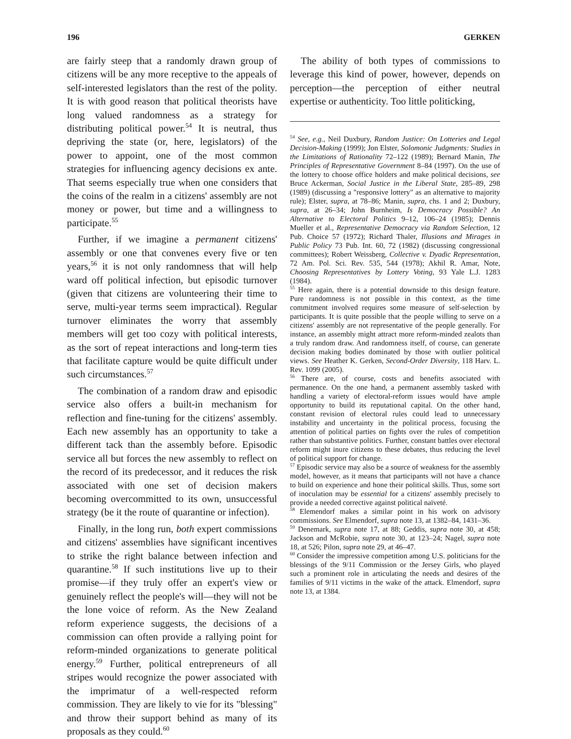196 GERKEN
are fairly steep that a randomly drawn group of citizens will be any more receptive to the appeals of self-interested legislators than the rest of the polity. It is with good reason that political theorists have long valued randomness as a strategy for distributing political power.<sup>54</sup> It is neutral, thus depriving the state (or, here, legislators) of the power to appoint, one of the most common strategies for influencing agency decisions ex ante. That seems especially true when one considers that the coins of the realm in a citizens' assembly are not money or power, but time and a willingness to participate.<sup>55</sup>
Further, if we imagine a permanent citizens' assembly or one that convenes every five or ten years,<sup>56</sup> it is not only randomness that will help ward off political infection, but episodic turnover (given that citizens are volunteering their time to serve, multi-year terms seem impractical). Regular turnover eliminates the worry that assembly members will get too cozy with political interests, as the sort of repeat interactions and long-term ties that facilitate capture would be quite difficult under such circumstances.<sup>57</sup>
The combination of a random draw and episodic service also offers a built-in mechanism for reflection and fine-tuning for the citizens' assembly. Each new assembly has an opportunity to take a different tack than the assembly before. Episodic service all but forces the new assembly to reflect on the record of its predecessor, and it reduces the risk associated with one set of decision makers becoming overcommitted to its own, unsuccessful strategy (be it the route of quarantine or infection).
Finally, in the long run, both expert commissions and citizens' assemblies have significant incentives to strike the right balance between infection and quarantine.<sup>58</sup> If such institutions live up to their promise—if they truly offer an expert's view or genuinely reflect the people's will—they will not be the lone voice of reform. As the New Zealand reform experience suggests, the decisions of a commission can often provide a rallying point for reform-minded organizations to generate political energy.<sup>59</sup> Further, political entrepreneurs of all stripes would recognize the power associated with the imprimatur of a well-respected reform commission. They are likely to vie for its "blessing" and throw their support behind as many of its proposals as they could.<sup>60</sup>
The ability of both types of commissions to leverage this kind of power, however, depends on perception—the perception of either neutral expertise or authenticity. Too little politicking,
<sup>54</sup> See, e.g., Neil Duxbury, Random Justice: On Lotteries and Legal Decision-Making (1999); Jon Elster, Solomonic Judgments: Studies in the Limitations of Rationality 72–122 (1989); Bernard Manin, The Principles of Representative Government 8–84 (1997). On the use of the lottery to choose office holders and make political decisions, see Bruce Ackerman, Social Justice in the Liberal State, 285–89, 298 (1989) (discussing a "responsive lottery" as an alternative to majority rule); Elster, supra, at 78–86; Manin, supra, chs. 1 and 2; Duxbury, supra, at 26–34; John Burnheim, Is Democracy Possible? An Alternative to Electoral Politics 9–12, 106–24 (1985); Dennis Mueller et al., Representative Democracy via Random Selection, 12 Pub. Choice 57 (1972); Richard Thaler, Illusions and Mirages in Public Policy 73 Pub. Int. 60, 72 (1982) (discussing congressional committees); Robert Weissberg, Collective v. Dyadic Representation, 72 Am. Pol. Sci. Rev. 535, 544 (1978); Akhil R. Amar, Note, Choosing Representatives by Lottery Voting, 93 Yale L.J. 1283 (1984).
<sup>55</sup> Here again, there is a potential downside to this design feature. Pure randomness is not possible in this context, as the time commitment involved requires some measure of self-selection by participants. It is quite possible that the people willing to serve on a citizens' assembly are not representative of the people generally. For instance, an assembly might attract more reform-minded zealots than a truly random draw. And randomness itself, of course, can generate decision making bodies dominated by those with outlier political views. See Heather K. Gerken, Second-Order Diversity, 118 Harv. L. Rev. 1099 (2005).
<sup>56</sup> There are, of course, costs and benefits associated with permanence. On the one hand, a permanent assembly tasked with handling a variety of electoral-reform issues would have ample opportunity to build its reputational capital. On the other hand, constant revision of electoral rules could lead to unnecessary instability and uncertainty in the political process, focusing the attention of political parties on fights over the rules of competition rather than substantive politics. Further, constant battles over electoral reform might inure citizens to these debates, thus reducing the level of political support for change.
<sup>57</sup> Episodic service may also be a source of weakness for the assembly model, however, as it means that participants will not have a chance to build on experience and hone their political skills. Thus, some sort of inoculation may be essential for a citizens' assembly precisely to provide a needed corrective against political naïveté.
<sup>58</sup> Elemendorf makes a similar point in his work on advisory commissions. See Elmendorf, supra note 13, at 1382–84, 1431–36.
<sup>59</sup> Denemark, supra note 17, at 88; Geddis, supra note 30, at 458; Jackson and McRobie, supra note 30, at 123–24; Nagel, supra note 18, at 526; Pilon, supra note 29, at 46–47.
<sup>60</sup> Consider the impressive competition among U.S. politicians for the blessings of the 9/11 Commission or the Jersey Girls, who played such a prominent role in articulating the needs and desires of the families of 9/11 victims in the wake of the attack. Elmendorf, supra note 13, at 1384.